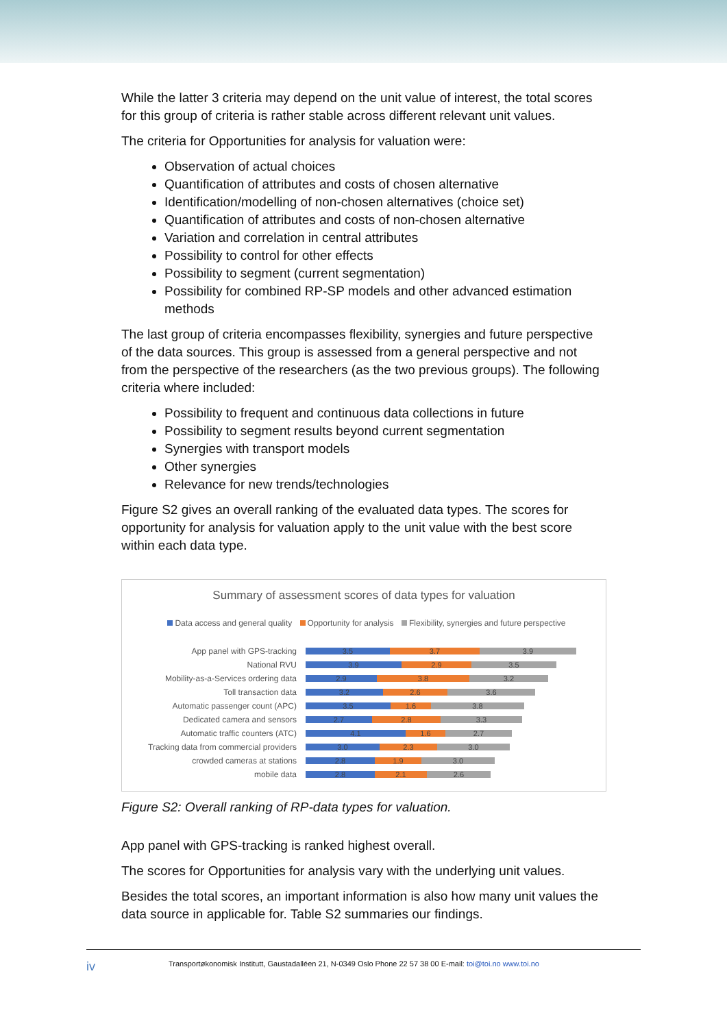While the latter 3 criteria may depend on the unit value of interest, the total scores for this group of criteria is rather stable across different relevant unit values.
The criteria for Opportunities for analysis for valuation were:
Observation of actual choices
Quantification of attributes and costs of chosen alternative
Identification/modelling of non-chosen alternatives (choice set)
Quantification of attributes and costs of non-chosen alternative
Variation and correlation in central attributes
Possibility to control for other effects
Possibility to segment (current segmentation)
Possibility for combined RP-SP models and other advanced estimation methods
The last group of criteria encompasses flexibility, synergies and future perspective of the data sources. This group is assessed from a general perspective and not from the perspective of the researchers (as the two previous groups). The following criteria where included:
Possibility to frequent and continuous data collections in future
Possibility to segment results beyond current segmentation
Synergies with transport models
Other synergies
Relevance for new trends/technologies
Figure S2 gives an overall ranking of the evaluated data types. The scores for opportunity for analysis for valuation apply to the unit value with the best score within each data type.
Summary of assessment scores of data types for valuation
Data access and general quality Opportunity for analysis Flexibility, synergies and future perspective
App panel with GPS-tracking
3.5 3.7 3.9
National RVU
3.9 2.9 3.5
Mobility-as-a-Services ordering data
2.9 3.8 3.2
Toll transaction data
3.2 2.6 3.6
Automatic passenger count (APC)
3.5 1.6 3.8
Dedicated camera and sensors
2.7 2.8 3.3
Automatic traffic counters (ATC)
4.1 1.6 2.7
Tracking data from commercial providers
3.0 2.3 3.0
crowded cameras at stations
2.8 1.9 3.0
mobile data
2.8 2.1 2.6
Figure S2: Overall ranking of RP-data types for valuation.
App panel with GPS-tracking is ranked highest overall.
The scores for Opportunities for analysis vary with the underlying unit values.
Besides the total scores, an important information is also how many unit values the data source in applicable for. Table S2 summaries our findings.
iv Transportøkonomisk Institutt, Gaustadalléen 21, N-0349 Oslo Phone 22 57 38 00 E-mail: toi@toi.no www.toi.no